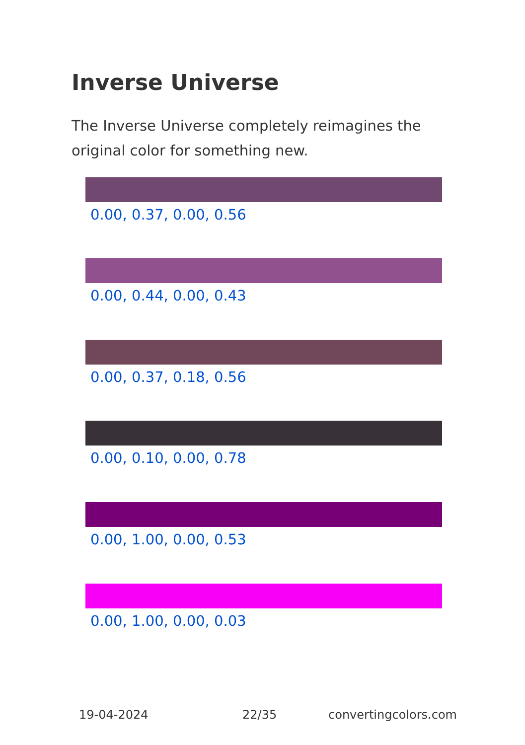Inverse Universe
The Inverse Universe completely reimagines the original color for something new.
0.00, 0.37, 0.00, 0.56
0.00, 0.44, 0.00, 0.43
0.00, 0.37, 0.18, 0.56
0.00, 0.10, 0.00, 0.78
0.00, 1.00, 0.00, 0.53
0.00, 1.00, 0.00, 0.03
19-04-2024 22/35 convertingcolors.com